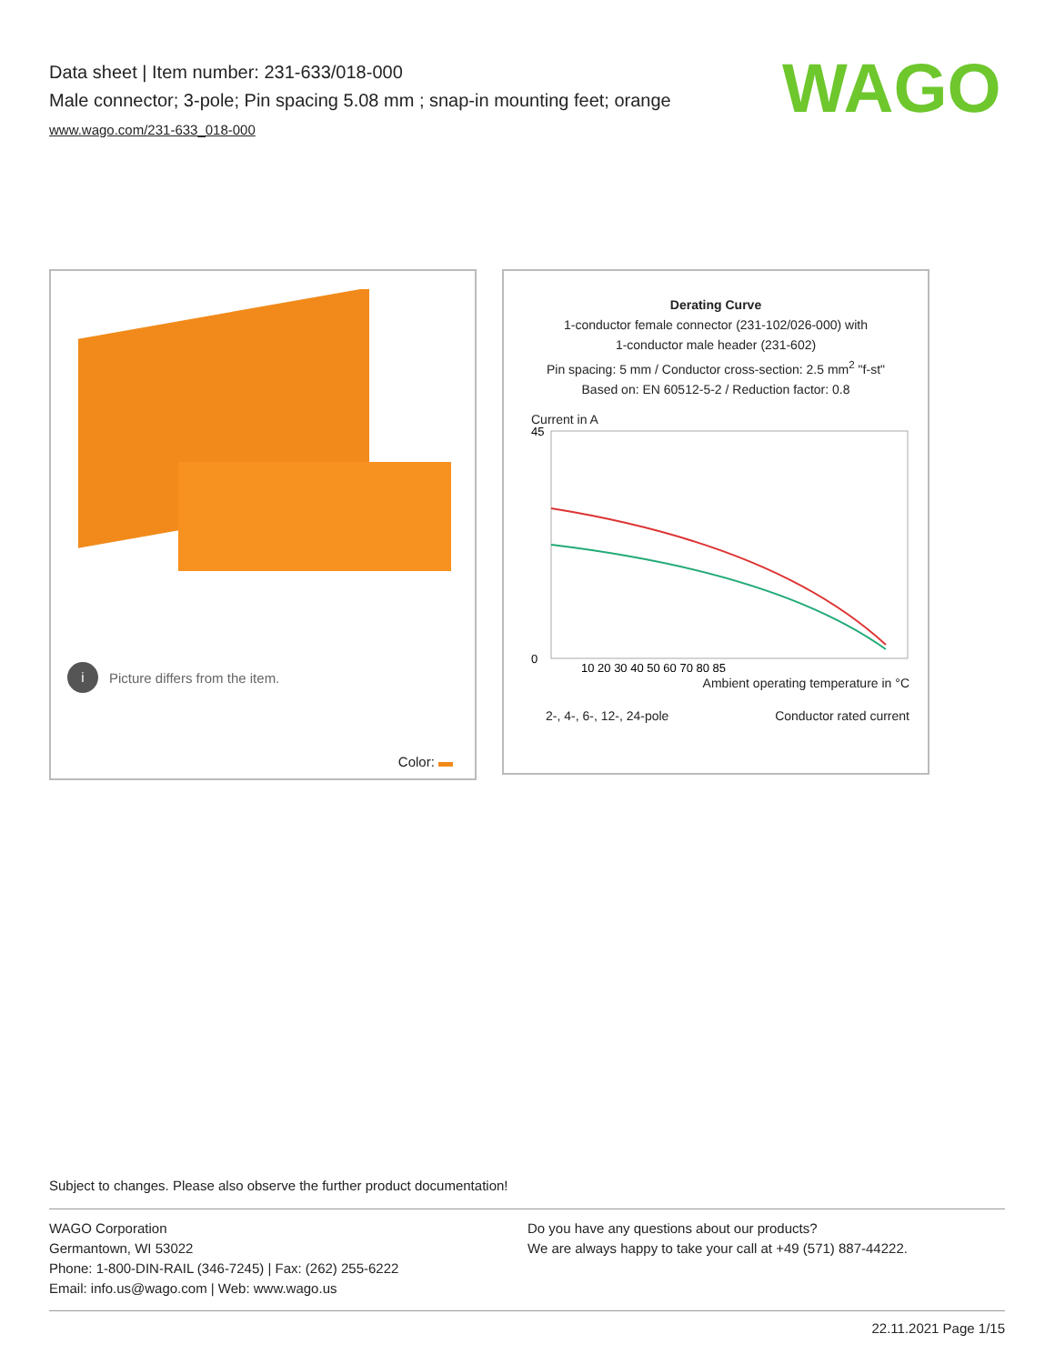Data sheet | Item number: 231-633/018-000
Male connector; 3-pole; Pin spacing 5.08 mm ; snap-in mounting feet; orange
www.wago.com/231-633_018-000
WAGO
i Picture differs from the item.
Color:
Derating Curve
1-conductor female connector (231-102/026-000) with
1-conductor male header (231-602)
Pin spacing: 5 mm / Conductor cross-section: 2.5 mm<sup>2</sup> "f-st"
Based on: EN 60512-5-2 / Reduction factor: 0.8
Current in A
45
0
10 20 30 40 50 60 70 80 85
Ambient operating temperature in °C
2-, 4-, 6-, 12-, 24-pole Conductor rated current
Subject to changes. Please also observe the further product documentation!
WAGO Corporation
Germantown, WI 53022
Phone: 1-800-DIN-RAIL (346-7245) | Fax: (262) 255-6222
Email: info.us@wago.com | Web: www.wago.us
Do you have any questions about our products?
We are always happy to take your call at +49 (571) 887-44222.
22.11.2021 Page 1/15